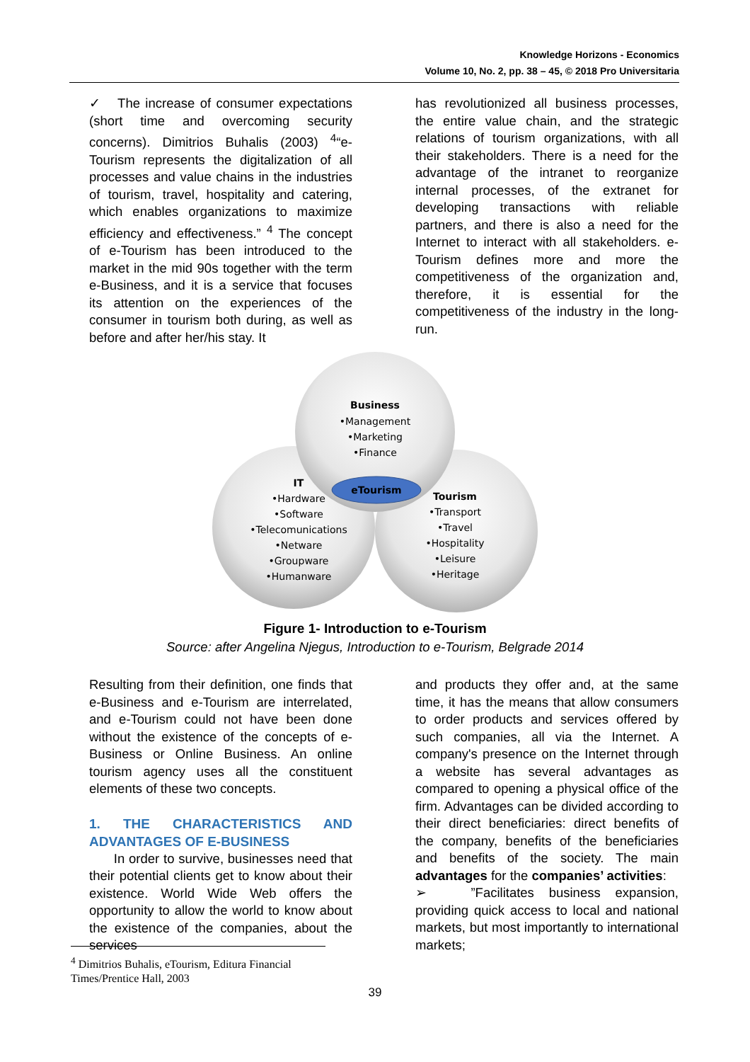Knowledge Horizons - Economics
Volume 10, No. 2, pp. 38 – 45, © 2018 Pro Universitaria
✓ The increase of consumer expectations (short time and overcoming security concerns). Dimitrios Buhalis (2003) <sup>4</sup>“e-Tourism represents the digitalization of all processes and value chains in the industries of tourism, travel, hospitality and catering, which enables organizations to maximize efficiency and effectiveness.” <sup>4</sup> The concept of e-Tourism has been introduced to the market in the mid 90s together with the term e-Business, and it is a service that focuses its attention on the experiences of the consumer in tourism both during, as well as before and after her/his stay. It
has revolutionized all business processes, the entire value chain, and the strategic relations of tourism organizations, with all their stakeholders. There is a need for the advantage of the intranet to reorganize internal processes, of the extranet for developing transactions with reliable partners, and there is also a need for the Internet to interact with all stakeholders. e-Tourism defines more and more the competitiveness of the organization and, therefore, it is essential for the competitiveness of the industry in the long-run.
eTourism
Business
•Management
•Marketing
•Finance
IT
•Hardware
•Software
•Telecomunications
•Netware
•Groupware
•Humanware
Tourism
•Transport
•Travel
•Hospitality
•Leisure
•Heritage
Figure 1- Introduction to e-Tourism
Source: after Angelina Njegus, Introduction to e-Tourism, Belgrade 2014
Resulting from their definition, one finds that e-Business and e-Tourism are interrelated, and e-Tourism could not have been done without the existence of the concepts of e-Business or Online Business. An online tourism agency uses all the constituent elements of these two concepts.
1. THE CHARACTERISTICS AND ADVANTAGES OF E-BUSINESS
In order to survive, businesses need that their potential clients get to know about their existence. World Wide Web offers the opportunity to allow the world to know about the existence of the companies, about the services
and products they offer and, at the same time, it has the means that allow consumers to order products and services offered by such companies, all via the Internet. A company's presence on the Internet through a website has several advantages as compared to opening a physical office of the firm. Advantages can be divided according to their direct beneficiaries: direct benefits of the company, benefits of the beneficiaries and benefits of the society. The main advantages for the companies’ activities:
➢ ”Facilitates business expansion, providing quick access to local and national markets, but most importantly to international markets;
<sup>4</sup> Dimitrios Buhalis, eTourism, Editura Financial Times/Prentice Hall, 2003
39